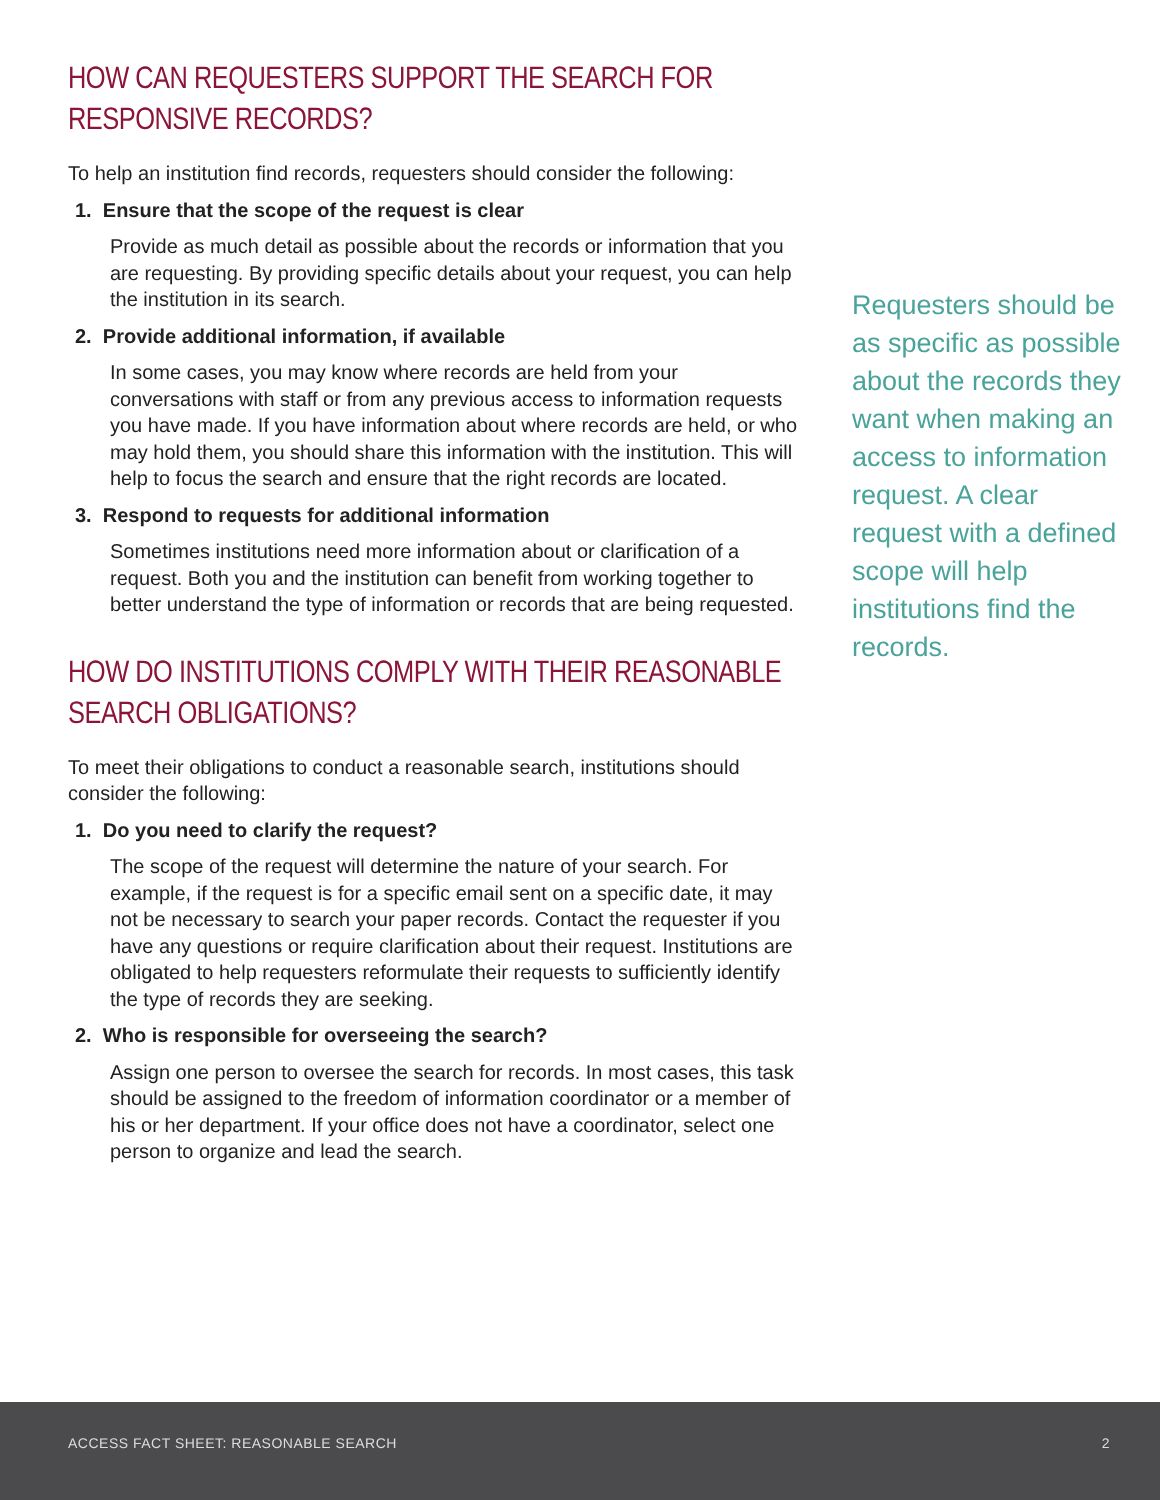HOW CAN REQUESTERS SUPPORT THE SEARCH FOR RESPONSIVE RECORDS?
To help an institution find records, requesters should consider the following:
1. Ensure that the scope of the request is clear
Provide as much detail as possible about the records or information that you are requesting. By providing specific details about your request, you can help the institution in its search.
2. Provide additional information, if available
In some cases, you may know where records are held from your conversations with staff or from any previous access to information requests you have made. If you have information about where records are held, or who may hold them, you should share this information with the institution. This will help to focus the search and ensure that the right records are located.
3. Respond to requests for additional information
Sometimes institutions need more information about or clarification of a request. Both you and the institution can benefit from working together to better understand the type of information or records that are being requested.
HOW DO INSTITUTIONS COMPLY WITH THEIR REASONABLE SEARCH OBLIGATIONS?
To meet their obligations to conduct a reasonable search, institutions should consider the following:
1. Do you need to clarify the request?
The scope of the request will determine the nature of your search. For example, if the request is for a specific email sent on a specific date, it may not be necessary to search your paper records. Contact the requester if you have any questions or require clarification about their request. Institutions are obligated to help requesters reformulate their requests to sufficiently identify the type of records they are seeking.
2. Who is responsible for overseeing the search?
Assign one person to oversee the search for records. In most cases, this task should be assigned to the freedom of information coordinator or a member of his or her department. If your office does not have a coordinator, select one person to organize and lead the search.
Requesters should be as specific as possible about the records they want when making an access to information request. A clear request with a defined scope will help institutions find the records.
ACCESS FACT SHEET: REASONABLE SEARCH 2